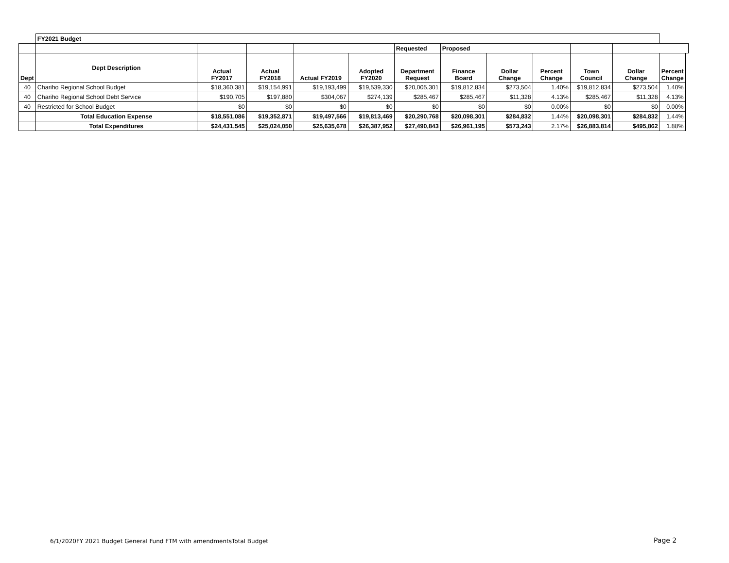| | FY2021 Budget | | | | | | | | | | | | | |
| | | | | | | Requested | Proposed | | | | | | | |
| Dept | Dept Description | Actual FY2017 | Actual FY2018 | Actual FY2019 | Adopted FY2020 | Department Request | Finance Board | Dollar Change | Percent Change | Town Council | Dollar Change | Percent Change | | |
| 40 | Chariho Regional School Budget | $18,360,381 | $19,154,991 | $19,193,499 | $19,539,330 | $20,005,301 | $19,812,834 | $273,504 | 1.40% | $19,812,834 | $273,504 | 1.40% | | |
| 40 | Chariho Regional School Debt Service | $190,705 | $197,880 | $304,067 | $274,139 | $285,467 | $285,467 | $11,328 | 4.13% | $285,467 | $11,328 | 4.13% | | |
| 40 | Restricted for School Budget | $0 | $0 | $0 | $0 | $0 | $0 | $0 | 0.00% | $0 | $0 | 0.00% | | |
| | Total Education Expense | $18,551,086 | $19,352,871 | $19,497,566 | $19,813,469 | $20,290,768 | $20,098,301 | $284,832 | 1.44% | $20,098,301 | $284,832 | 1.44% | | |
| | Total Expenditures | $24,431,545 | $25,024,050 | $25,635,678 | $26,387,952 | $27,490,843 | $26,961,195 | $573,243 | 2.17% | $26,883,814 | $495,862 | 1.88% | | |
6/1/2020FY 2021 Budget General Fund FTM with amendmentsTotal Budget
Page 2